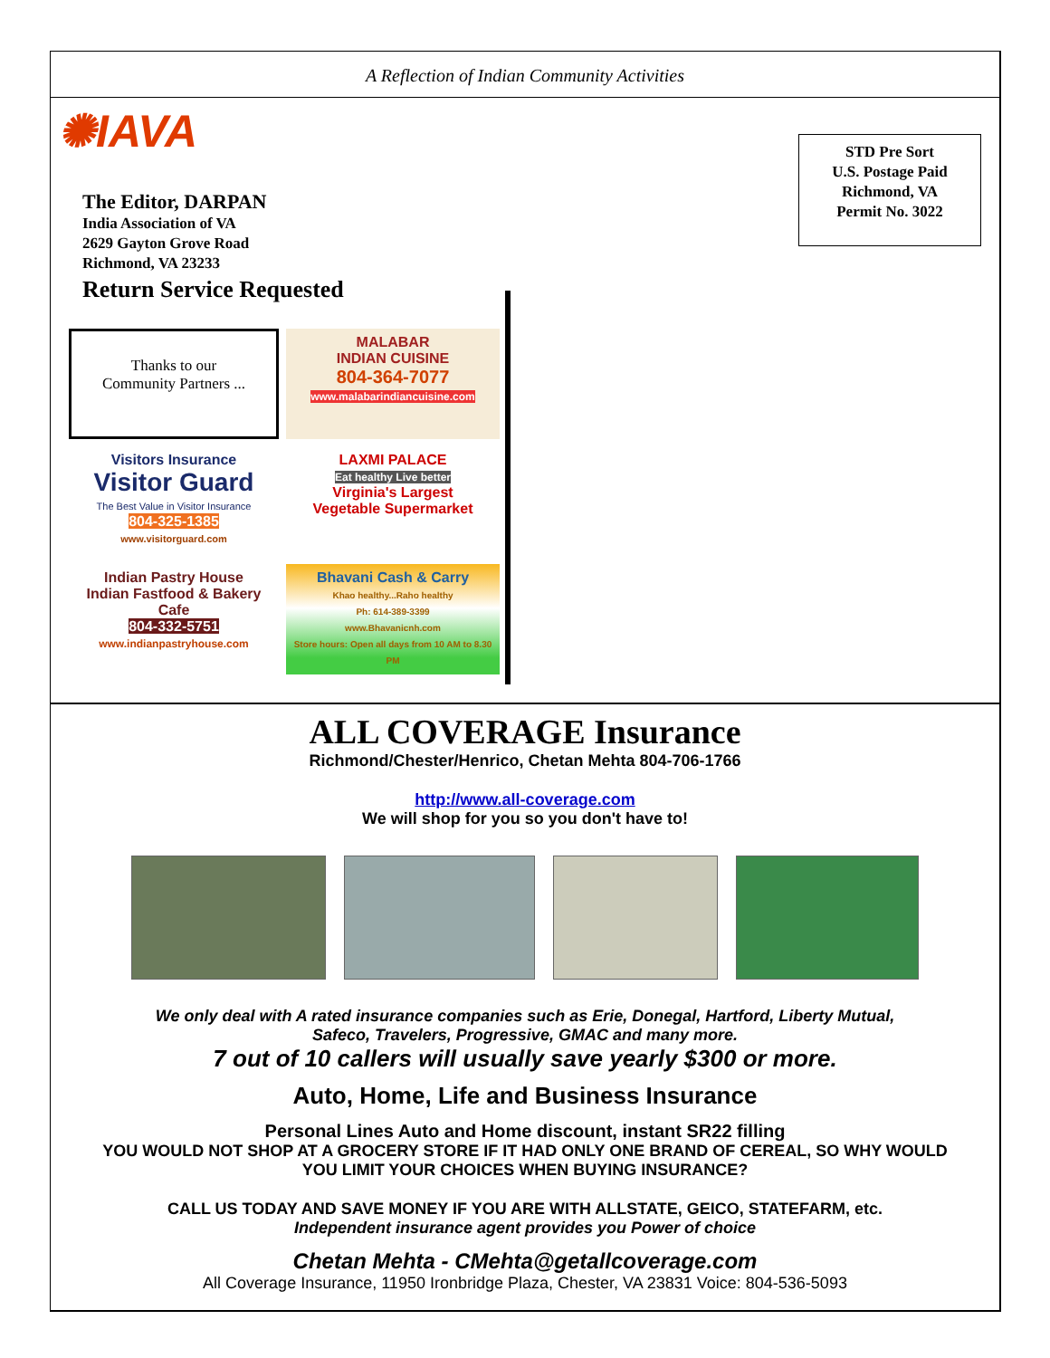A Reflection of Indian Community Activities
✺IAVA
The Editor, DARPAN
India Association of VA
2629 Gayton Grove Road
Richmond, VA 23233
Return Service Requested
STD Pre Sort
U.S. Postage Paid
Richmond, VA
Permit No. 3022
Thanks to our
Community Partners ...
MALABAR
INDIAN CUISINE
804-364-7077
www.malabarindiancuisine.com
Visitors Insurance
Visitor Guard
The Best Value in Visitor Insurance
804-325-1385
www.visitorguard.com
LAXMI PALACE
Eat healthy Live better
Virginia's Largest
Vegetable Supermarket
Indian Pastry House
Indian Fastfood & Bakery Cafe
804-332-5751
www.indianpastryhouse.com
Bhavani Cash & Carry
Khao healthy...Raho healthy
Ph: 614-389-3399
www.Bhavanicnh.com
Store hours: Open all days from 10 AM to 8.30 PM
ALL COVERAGE Insurance
Richmond/Chester/Henrico, Chetan Mehta 804-706-1766
http://www.all-coverage.com
We will shop for you so you don't have to!
We only deal with A rated insurance companies such as Erie, Donegal, Hartford, Liberty Mutual,
Safeco, Travelers, Progressive, GMAC and many more.
7 out of 10 callers will usually save yearly $300 or more.
Auto, Home, Life and Business Insurance
Personal Lines Auto and Home discount, instant SR22 filling
YOU WOULD NOT SHOP AT A GROCERY STORE IF IT HAD ONLY ONE BRAND OF CEREAL, SO WHY WOULD
YOU LIMIT YOUR CHOICES WHEN BUYING INSURANCE?
CALL US TODAY AND SAVE MONEY IF YOU ARE WITH ALLSTATE, GEICO, STATEFARM, etc.
Independent insurance agent provides you Power of choice
Chetan Mehta - CMehta@getallcoverage.com
All Coverage Insurance, 11950 Ironbridge Plaza, Chester, VA 23831 Voice: 804-536-5093